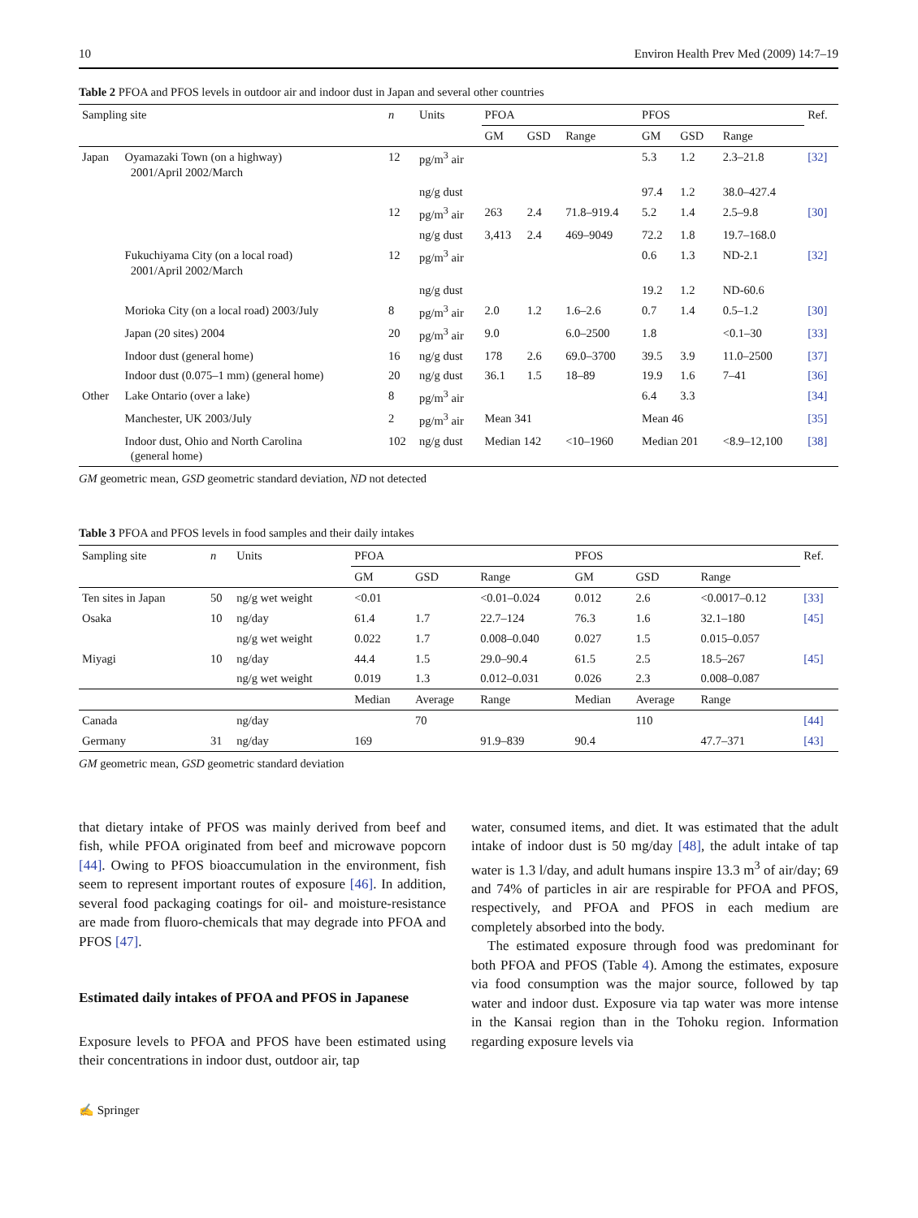10 Environ Health Prev Med (2009) 14:7–19
Table 2 PFOA and PFOS levels in outdoor air and indoor dust in Japan and several other countries
| Sampling site | | n | Units | PFOA | | | PFOS | | | Ref. |
| --- | --- | --- | --- | --- | --- | --- | --- | --- | --- | --- |
| | | | | GM | GSD | Range | GM | GSD | Range | |
| Japan | Oyamazaki Town (on a highway) 2001/April 2002/March | 12 | pg/m<sup>3</sup> air | | | | 5.3 | 1.2 | 2.3–21.8 | [32] |
| | | | ng/g dust | | | | 97.4 | 1.2 | 38.0–427.4 | |
| | | 12 | pg/m<sup>3</sup> air | 263 | 2.4 | 71.8–919.4 | 5.2 | 1.4 | 2.5–9.8 | [30] |
| | | | ng/g dust | 3,413 | 2.4 | 469–9049 | 72.2 | 1.8 | 19.7–168.0 | |
| | Fukuchiyama City (on a local road) 2001/April 2002/March | 12 | pg/m<sup>3</sup> air | | | | 0.6 | 1.3 | ND-2.1 | [32] |
| | | | ng/g dust | | | | 19.2 | 1.2 | ND-60.6 | |
| | Morioka City (on a local road) 2003/July | 8 | pg/m<sup>3</sup> air | 2.0 | 1.2 | 1.6–2.6 | 0.7 | 1.4 | 0.5–1.2 | [30] |
| | Japan (20 sites) 2004 | 20 | pg/m<sup>3</sup> air | 9.0 | | 6.0–2500 | 1.8 | | <0.1–30 | [33] |
| | Indoor dust (general home) | 16 | ng/g dust | 178 | 2.6 | 69.0–3700 | 39.5 | 3.9 | 11.0–2500 | [37] |
| | Indoor dust (0.075–1 mm) (general home) | 20 | ng/g dust | 36.1 | 1.5 | 18–89 | 19.9 | 1.6 | 7–41 | [36] |
| Other | Lake Ontario (over a lake) | 8 | pg/m<sup>3</sup> air | | | | 6.4 | 3.3 | | [34] |
| | Manchester, UK 2003/July | 2 | pg/m<sup>3</sup> air | Mean 341 | | | Mean 46 | | | [35] |
| | Indoor dust, Ohio and North Carolina (general home) | 102 | ng/g dust | Median 142 | | <10–1960 | Median 201 | | <8.9–12,100 | [38] |
GM geometric mean, GSD geometric standard deviation, ND not detected
Table 3 PFOA and PFOS levels in food samples and their daily intakes
| Sampling site | n | Units | PFOA | | | PFOS | | | Ref. |
| --- | --- | --- | --- | --- | --- | --- | --- | --- | --- |
| | | | GM | GSD | Range | GM | GSD | Range | |
| Ten sites in Japan | 50 | ng/g wet weight | <0.01 | | <0.01–0.024 | 0.012 | 2.6 | <0.0017–0.12 | [33] |
| Osaka | 10 | ng/day | 61.4 | 1.7 | 22.7–124 | 76.3 | 1.6 | 32.1–180 | [45] |
| | | ng/g wet weight | 0.022 | 1.7 | 0.008–0.040 | 0.027 | 1.5 | 0.015–0.057 | |
| Miyagi | 10 | ng/day | 44.4 | 1.5 | 29.0–90.4 | 61.5 | 2.5 | 18.5–267 | [45] |
| | | ng/g wet weight | 0.019 | 1.3 | 0.012–0.031 | 0.026 | 2.3 | 0.008–0.087 | |
| | | | Median | Average | Range | Median | Average | Range | |
| Canada | | ng/day | | 70 | | | 110 | | [44] |
| Germany | 31 | ng/day | 169 | | 91.9–839 | 90.4 | | 47.7–371 | [43] |
GM geometric mean, GSD geometric standard deviation
that dietary intake of PFOS was mainly derived from beef and fish, while PFOA originated from beef and microwave popcorn [44]. Owing to PFOS bioaccumulation in the environment, fish seem to represent important routes of exposure [46]. In addition, several food packaging coatings for oil- and moisture-resistance are made from fluoro-chemicals that may degrade into PFOA and PFOS [47].
Estimated daily intakes of PFOA and PFOS in Japanese
Exposure levels to PFOA and PFOS have been estimated using their concentrations in indoor dust, outdoor air, tap
water, consumed items, and diet. It was estimated that the adult intake of indoor dust is 50 mg/day [48], the adult intake of tap water is 1.3 l/day, and adult humans inspire 13.3 m<sup>3</sup> of air/day; 69 and 74% of particles in air are respirable for PFOA and PFOS, respectively, and PFOA and PFOS in each medium are completely absorbed into the body.
The estimated exposure through food was predominant for both PFOA and PFOS (Table 4). Among the estimates, exposure via food consumption was the major source, followed by tap water and indoor dust. Exposure via tap water was more intense in the Kansai region than in the Tohoku region. Information regarding exposure levels via
✍ Springer